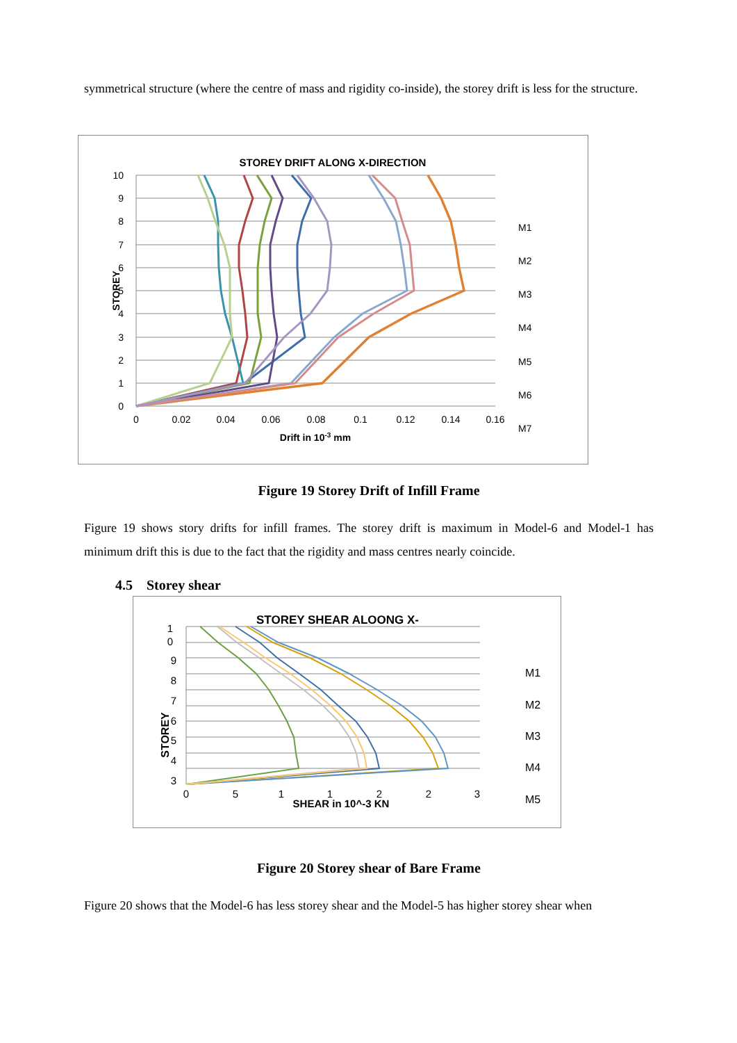symmetrical structure (where the centre of mass and rigidity co-inside), the storey drift is less for the structure.
STOREY DRIFT ALONG X-DIRECTION
10
9
8
7
6
5
4
3
2
1
0
0
0.02
0.04
0.06
0.08
0.1
0.12
0.14
0.16
Drift in 10-3 mm
STOREY
M1
M2
M3
M4
M5
M6
M7
Figure 19 Storey Drift of Infill Frame
Figure 19 shows story drifts for infill frames. The storey drift is maximum in Model-6 and Model-1 has minimum drift this is due to the fact that the rigidity and mass centres nearly coincide.
4.5 Storey shear
STOREY SHEAR ALOONG X-
1
0
9
8
7
6
5
4
3
0
5
1
1
2
2
3
SHEAR in 10^-3 KN
STOREY
M1
M2
M3
M4
M5
Figure 20 Storey shear of Bare Frame
Figure 20 shows that the Model-6 has less storey shear and the Model-5 has higher storey shear when